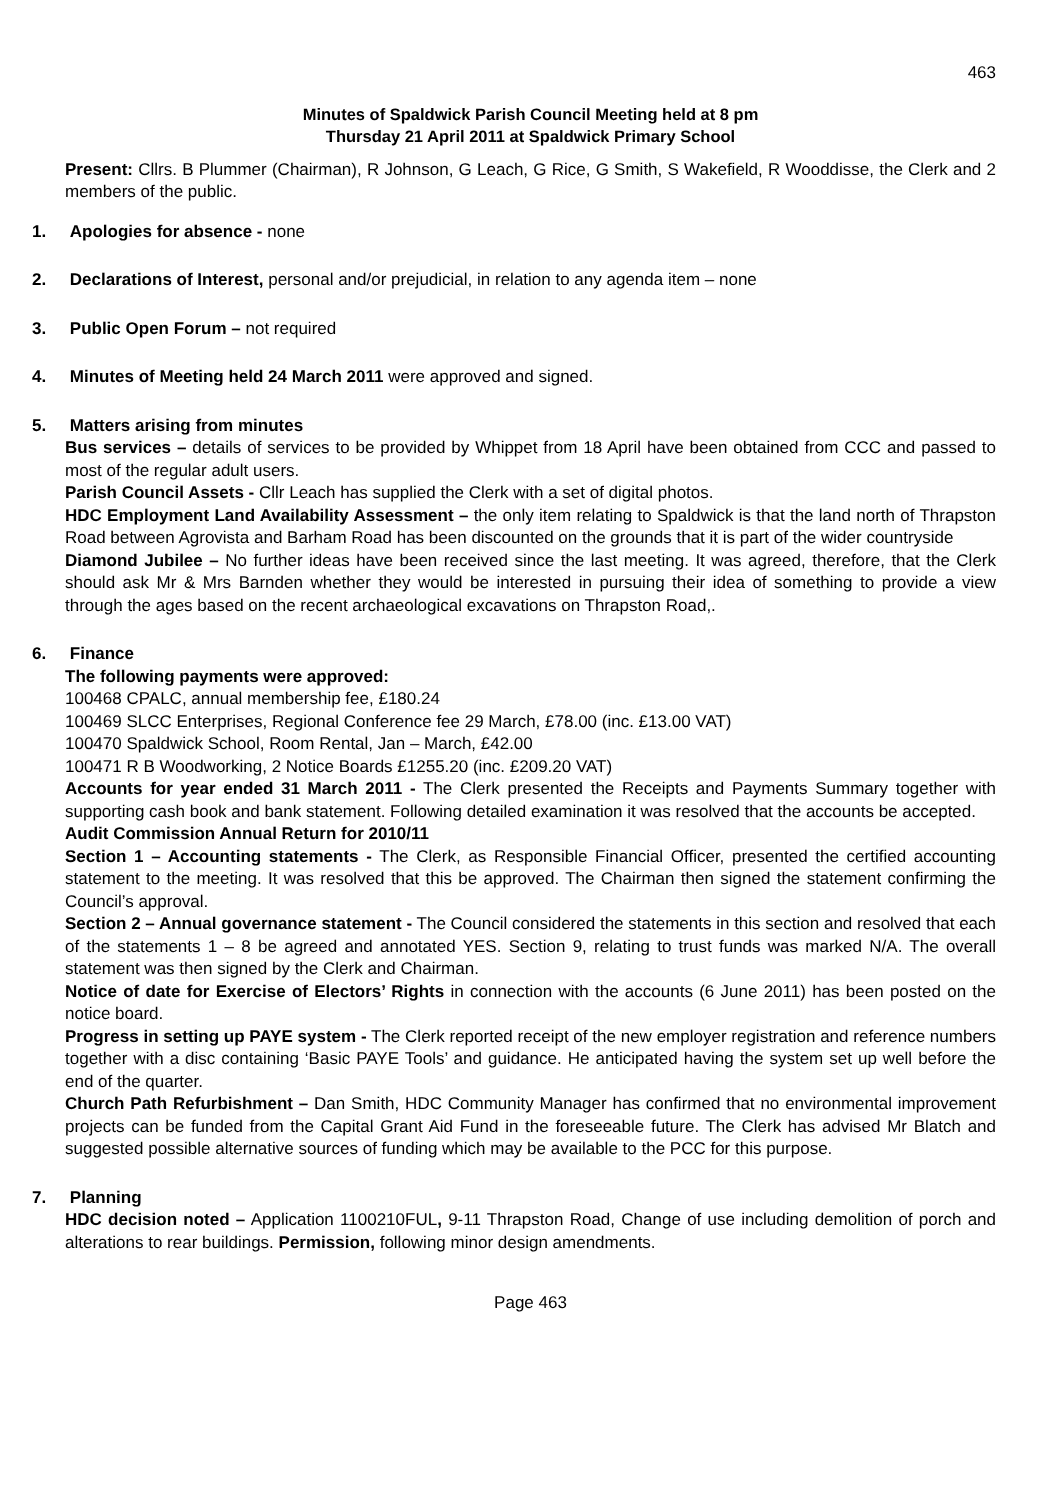463
Minutes of Spaldwick Parish Council Meeting held at 8 pm
Thursday 21 April 2011 at Spaldwick Primary School
Present: Cllrs. B Plummer (Chairman), R Johnson, G Leach, G Rice, G Smith, S Wakefield, R Wooddisse, the Clerk and 2 members of the public.
1. Apologies for absence - none
2. Declarations of Interest, personal and/or prejudicial, in relation to any agenda item – none
3. Public Open Forum – not required
4. Minutes of Meeting held 24 March 2011 were approved and signed.
5. Matters arising from minutes
Bus services – details of services to be provided by Whippet from 18 April have been obtained from CCC and passed to most of the regular adult users.
Parish Council Assets - Cllr Leach has supplied the Clerk with a set of digital photos.
HDC Employment Land Availability Assessment – the only item relating to Spaldwick is that the land north of Thrapston Road between Agrovista and Barham Road has been discounted on the grounds that it is part of the wider countryside
Diamond Jubilee – No further ideas have been received since the last meeting. It was agreed, therefore, that the Clerk should ask Mr & Mrs Barnden whether they would be interested in pursuing their idea of something to provide a view through the ages based on the recent archaeological excavations on Thrapston Road,.
6. Finance
The following payments were approved:
100468 CPALC, annual membership fee, £180.24
100469 SLCC Enterprises, Regional Conference fee 29 March, £78.00 (inc. £13.00 VAT)
100470 Spaldwick School, Room Rental, Jan – March, £42.00
100471 R B Woodworking, 2 Notice Boards £1255.20 (inc. £209.20 VAT)
Accounts for year ended 31 March 2011 - The Clerk presented the Receipts and Payments Summary together with supporting cash book and bank statement. Following detailed examination it was resolved that the accounts be accepted.
Audit Commission Annual Return for 2010/11
Section 1 – Accounting statements - The Clerk, as Responsible Financial Officer, presented the certified accounting statement to the meeting. It was resolved that this be approved. The Chairman then signed the statement confirming the Council’s approval.
Section 2 – Annual governance statement - The Council considered the statements in this section and resolved that each of the statements 1 – 8 be agreed and annotated YES. Section 9, relating to trust funds was marked N/A. The overall statement was then signed by the Clerk and Chairman.
Notice of date for Exercise of Electors’ Rights in connection with the accounts (6 June 2011) has been posted on the notice board.
Progress in setting up PAYE system - The Clerk reported receipt of the new employer registration and reference numbers together with a disc containing ‘Basic PAYE Tools’ and guidance. He anticipated having the system set up well before the end of the quarter.
Church Path Refurbishment – Dan Smith, HDC Community Manager has confirmed that no environmental improvement projects can be funded from the Capital Grant Aid Fund in the foreseeable future. The Clerk has advised Mr Blatch and suggested possible alternative sources of funding which may be available to the PCC for this purpose.
7. Planning
HDC decision noted – Application 1100210FUL, 9-11 Thrapston Road, Change of use including demolition of porch and alterations to rear buildings. Permission, following minor design amendments.
Page 463